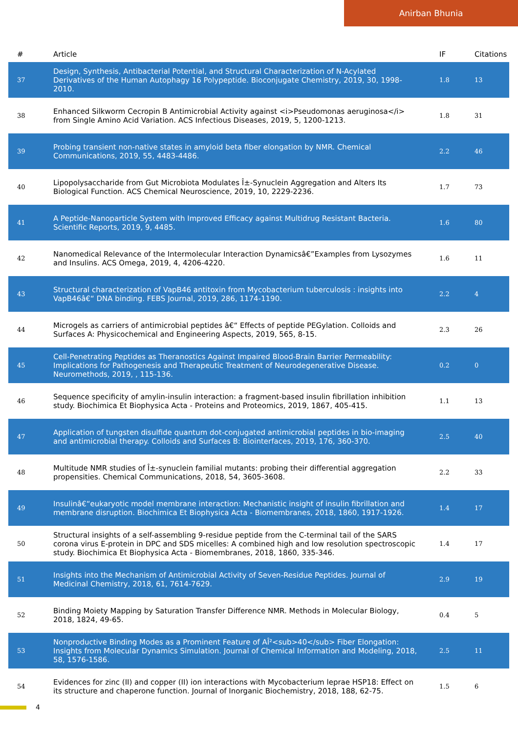Anirban Bhunia
| # | Article | IF | Citations |
| --- | --- | --- | --- |
| 37 | Design, Synthesis, Antibacterial Potential, and Structural Characterization of N-Acylated Derivatives of the Human Autophagy 16 Polypeptide. Bioconjugate Chemistry, 2019, 30, 1998-2010. | 1.8 | 13 |
| 38 | Enhanced Silkworm Cecropin B Antimicrobial Activity against <i>Pseudomonas aeruginosa</i> from Single Amino Acid Variation. ACS Infectious Diseases, 2019, 5, 1200-1213. | 1.8 | 31 |
| 39 | Probing transient non-native states in amyloid beta fiber elongation by NMR. Chemical Communications, 2019, 55, 4483-4486. | 2.2 | 46 |
| 40 | Lipopolysaccharide from Gut Microbiota Modulates Î±-Synuclein Aggregation and Alters Its Biological Function. ACS Chemical Neuroscience, 2019, 10, 2229-2236. | 1.7 | 73 |
| 41 | A Peptide-Nanoparticle System with Improved Efficacy against Multidrug Resistant Bacteria. Scientific Reports, 2019, 9, 4485. | 1.6 | 80 |
| 42 | Nanomedical Relevance of the Intermolecular Interaction Dynamicsâ€”Examples from Lysozymes and Insulins. ACS Omega, 2019, 4, 4206-4220. | 1.6 | 11 |
| 43 | Structural characterization of VapB46 antitoxin from Mycobacterium tuberculosis : insights into VapB46â€“ DNA binding. FEBS Journal, 2019, 286, 1174-1190. | 2.2 | 4 |
| 44 | Microgels as carriers of antimicrobial peptides â€“ Effects of peptide PEGylation. Colloids and Surfaces A: Physicochemical and Engineering Aspects, 2019, 565, 8-15. | 2.3 | 26 |
| 45 | Cell-Penetrating Peptides as Theranostics Against Impaired Blood-Brain Barrier Permeability: Implications for Pathogenesis and Therapeutic Treatment of Neurodegenerative Disease. Neuromethods, 2019, , 115-136. | 0.2 | 0 |
| 46 | Sequence specificity of amylin-insulin interaction: a fragment-based insulin fibrillation inhibition study. Biochimica Et Biophysica Acta - Proteins and Proteomics, 2019, 1867, 405-415. | 1.1 | 13 |
| 47 | Application of tungsten disulfide quantum dot-conjugated antimicrobial peptides in bio-imaging and antimicrobial therapy. Colloids and Surfaces B: Biointerfaces, 2019, 176, 360-370. | 2.5 | 40 |
| 48 | Multitude NMR studies of Î±-synuclein familial mutants: probing their differential aggregation propensities. Chemical Communications, 2018, 54, 3605-3608. | 2.2 | 33 |
| 49 | Insulinâ€“eukaryotic model membrane interaction: Mechanistic insight of insulin fibrillation and membrane disruption. Biochimica Et Biophysica Acta - Biomembranes, 2018, 1860, 1917-1926. | 1.4 | 17 |
| 50 | Structural insights of a self-assembling 9-residue peptide from the C-terminal tail of the SARS corona virus E-protein in DPC and SDS micelles: A combined high and low resolution spectroscopic study. Biochimica Et Biophysica Acta - Biomembranes, 2018, 1860, 335-346. | 1.4 | 17 |
| 51 | Insights into the Mechanism of Antimicrobial Activity of Seven-Residue Peptides. Journal of Medicinal Chemistry, 2018, 61, 7614-7629. | 2.9 | 19 |
| 52 | Binding Moiety Mapping by Saturation Transfer Difference NMR. Methods in Molecular Biology, 2018, 1824, 49-65. | 0.4 | 5 |
| 53 | Nonproductive Binding Modes as a Prominent Feature of AÎ²<sub>40</sub> Fiber Elongation: Insights from Molecular Dynamics Simulation. Journal of Chemical Information and Modeling, 2018, 58, 1576-1586. | 2.5 | 11 |
| 54 | Evidences for zinc (II) and copper (II) ion interactions with Mycobacterium leprae HSP18: Effect on its structure and chaperone function. Journal of Inorganic Biochemistry, 2018, 188, 62-75. | 1.5 | 6 |
4